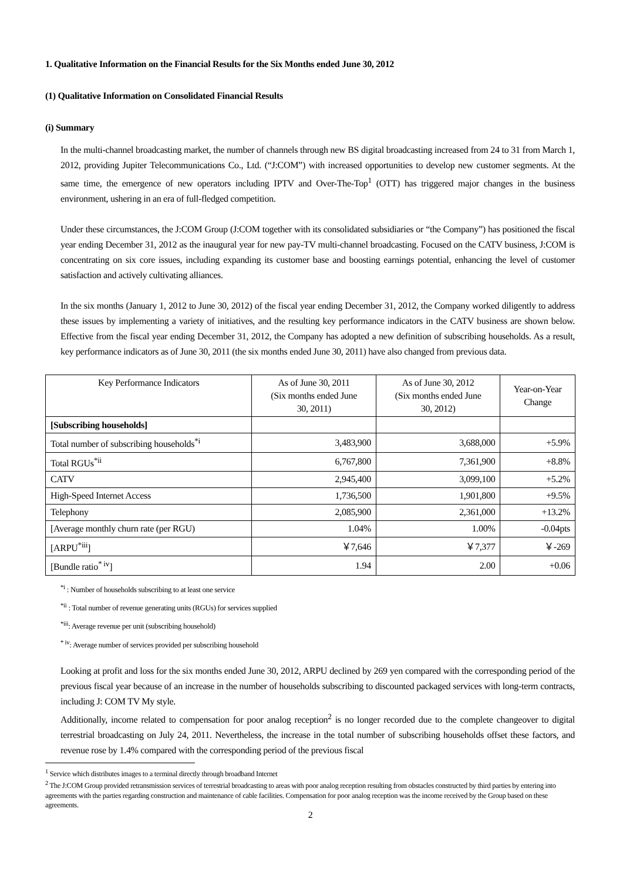1. Qualitative Information on the Financial Results for the Six Months ended June 30, 2012
(1) Qualitative Information on Consolidated Financial Results
(i) Summary
In the multi-channel broadcasting market, the number of channels through new BS digital broadcasting increased from 24 to 31 from March 1, 2012, providing Jupiter Telecommunications Co., Ltd. (“J:COM”) with increased opportunities to develop new customer segments. At the same time, the emergence of new operators including IPTV and Over-The-Top<sup>1</sup> (OTT) has triggered major changes in the business environment, ushering in an era of full-fledged competition.
Under these circumstances, the J:COM Group (J:COM together with its consolidated subsidiaries or “the Company”) has positioned the fiscal year ending December 31, 2012 as the inaugural year for new pay-TV multi-channel broadcasting. Focused on the CATV business, J:COM is concentrating on six core issues, including expanding its customer base and boosting earnings potential, enhancing the level of customer satisfaction and actively cultivating alliances.
In the six months (January 1, 2012 to June 30, 2012) of the fiscal year ending December 31, 2012, the Company worked diligently to address these issues by implementing a variety of initiatives, and the resulting key performance indicators in the CATV business are shown below. Effective from the fiscal year ending December 31, 2012, the Company has adopted a new definition of subscribing households. As a result, key performance indicators as of June 30, 2011 (the six months ended June 30, 2011) have also changed from previous data.
| Key Performance Indicators | As of June 30, 2011 (Six months ended June 30, 2011) | As of June 30, 2012 (Six months ended June 30, 2012) | Year-on-Year Change |
| --- | --- | --- | --- |
| [Subscribing households] | | | |
| Total number of subscribing households<sup>*i</sup> | 3,483,900 | 3,688,000 | +5.9% |
| Total RGUs<sup>*ii</sup> | 6,767,800 | 7,361,900 | +8.8% |
| CATV | 2,945,400 | 3,099,100 | +5.2% |
| High-Speed Internet Access | 1,736,500 | 1,901,800 | +9.5% |
| Telephony | 2,085,900 | 2,361,000 | +13.2% |
| [Average monthly churn rate (per RGU) | 1.04% | 1.00% | -0.04pts |
| [ARPU<sup>*iii</sup>] | ￥7,646 | ￥7,377 | ￥-269 |
| [Bundle ratio<sup>* iv</sup>] | 1.94 | 2.00 | +0.06 |
<sup>*i</sup> : Number of households subscribing to at least one service
<sup>*ii</sup> : Total number of revenue generating units (RGUs) for services supplied
<sup>*iii</sup>: Average revenue per unit (subscribing household)
<sup>* iv</sup>: Average number of services provided per subscribing household
Looking at profit and loss for the six months ended June 30, 2012, ARPU declined by 269 yen compared with the corresponding period of the previous fiscal year because of an increase in the number of households subscribing to discounted packaged services with long-term contracts, including J: COM TV My style.
Additionally, income related to compensation for poor analog reception<sup>2</sup> is no longer recorded due to the complete changeover to digital terrestrial broadcasting on July 24, 2011. Nevertheless, the increase in the total number of subscribing households offset these factors, and revenue rose by 1.4% compared with the corresponding period of the previous fiscal
<sup>1</sup> Service which distributes images to a terminal directly through broadband Internet
<sup>2</sup> The J:COM Group provided retransmission services of terrestrial broadcasting to areas with poor analog reception resulting from obstacles constructed by third parties by entering into agreements with the parties regarding construction and maintenance of cable facilities. Compensation for poor analog reception was the income received by the Group based on these agreements.
2